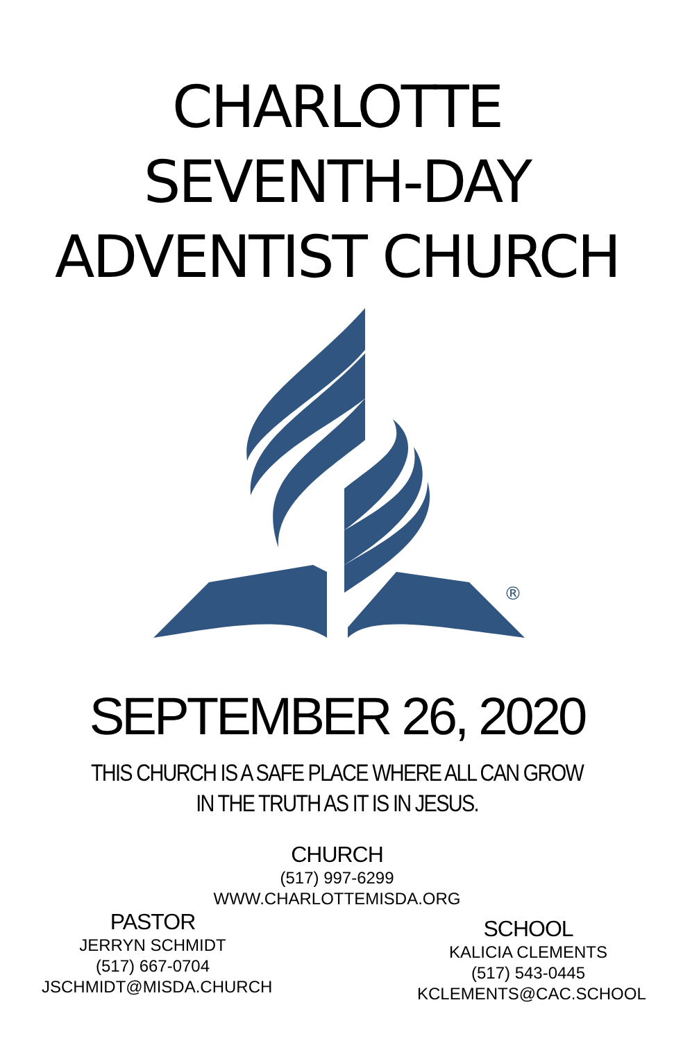CHARLOTTE
SEVENTH-DAY
ADVENTIST CHURCH
®
SEPTEMBER 26, 2020
THIS CHURCH IS A SAFE PLACE WHERE ALL CAN GROW
IN THE TRUTH AS IT IS IN JESUS.
CHURCH
(517) 997-6299
WWW.CHARLOTTEMISDA.ORG
PASTOR
JERRYN SCHMIDT
(517) 667-0704
JSCHMIDT@MISDA.CHURCH
SCHOOL
KALICIA CLEMENTS
(517) 543-0445
KCLEMENTS@CAC.SCHOOL